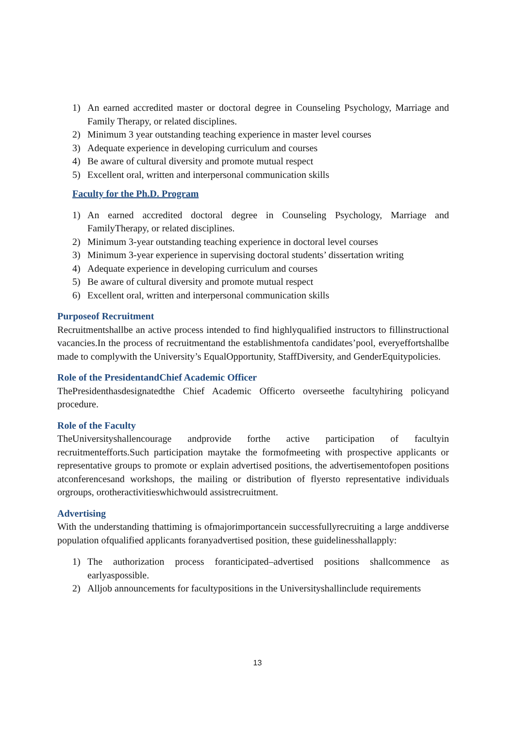1) An earned accredited master or doctoral degree in Counseling Psychology, Marriage and Family Therapy, or related disciplines.
2) Minimum 3 year outstanding teaching experience in master level courses
3) Adequate experience in developing curriculum and courses
4) Be aware of cultural diversity and promote mutual respect
5) Excellent oral, written and interpersonal communication skills
Faculty for the Ph.D. Program
1) An earned accredited doctoral degree in Counseling Psychology, Marriage and FamilyTherapy, or related disciplines.
2) Minimum 3-year outstanding teaching experience in doctoral level courses
3) Minimum 3-year experience in supervising doctoral students’ dissertation writing
4) Adequate experience in developing curriculum and courses
5) Be aware of cultural diversity and promote mutual respect
6) Excellent oral, written and interpersonal communication skills
Purposeof Recruitment
Recruitmentshallbe an active process intended to find highlyqualified instructors to fillinstructional vacancies.In the process of recruitmentand the establishmentofa candidates’pool, everyeffortshallbe made to complywith the University’s EqualOpportunity, StaffDiversity, and GenderEquitypolicies.
Role of the PresidentandChief Academic Officer
ThePresidenthasdesignatedthe Chief Academic Officerto overseethe facultyhiring policyand procedure.
Role of the Faculty
TheUniversityshallencourage andprovide forthe active participation of facultyin recruitmentefforts.Such participation maytake the formofmeeting with prospective applicants or representative groups to promote or explain advertised positions, the advertisementofopen positions atconferencesand workshops, the mailing or distribution of flyersto representative individuals orgroups, orotheractivitieswhichwould assistrecruitment.
Advertising
With the understanding thattiming is ofmajorimportancein successfullyrecruiting a large anddiverse population ofqualified applicants foranyadvertised position, these guidelinesshallapply:
1) The authorization process foranticipated–advertised positions shallcommence as earlyaspossible.
2) Alljob announcements for facultypositions in the Universityshallinclude requirements
13